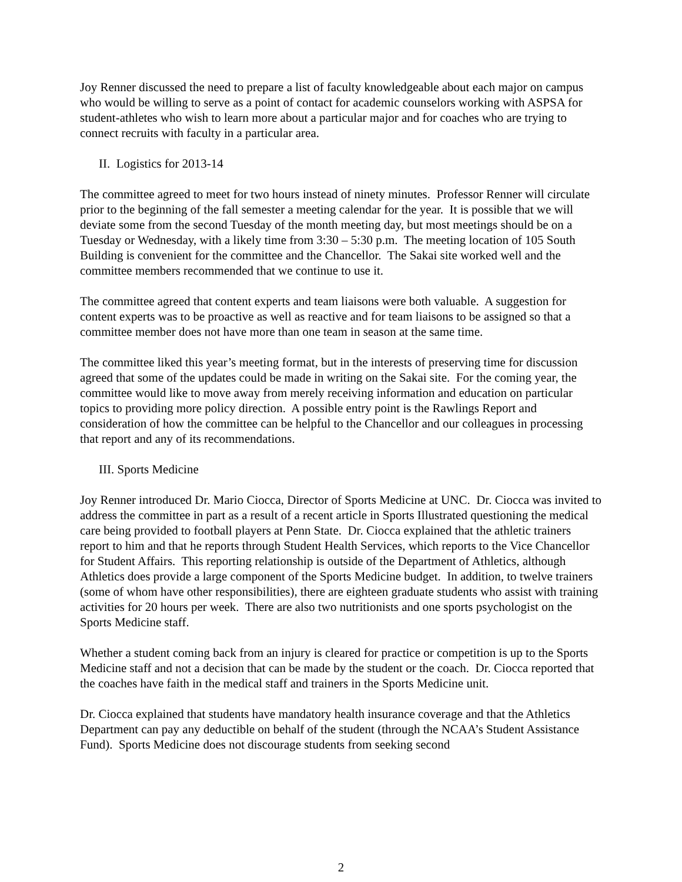Joy Renner discussed the need to prepare a list of faculty knowledgeable about each major on campus who would be willing to serve as a point of contact for academic counselors working with ASPSA for student-athletes who wish to learn more about a particular major and for coaches who are trying to connect recruits with faculty in a particular area.
II. Logistics for 2013-14
The committee agreed to meet for two hours instead of ninety minutes. Professor Renner will circulate prior to the beginning of the fall semester a meeting calendar for the year. It is possible that we will deviate some from the second Tuesday of the month meeting day, but most meetings should be on a Tuesday or Wednesday, with a likely time from 3:30 – 5:30 p.m. The meeting location of 105 South Building is convenient for the committee and the Chancellor. The Sakai site worked well and the committee members recommended that we continue to use it.
The committee agreed that content experts and team liaisons were both valuable. A suggestion for content experts was to be proactive as well as reactive and for team liaisons to be assigned so that a committee member does not have more than one team in season at the same time.
The committee liked this year’s meeting format, but in the interests of preserving time for discussion agreed that some of the updates could be made in writing on the Sakai site. For the coming year, the committee would like to move away from merely receiving information and education on particular topics to providing more policy direction. A possible entry point is the Rawlings Report and consideration of how the committee can be helpful to the Chancellor and our colleagues in processing that report and any of its recommendations.
III. Sports Medicine
Joy Renner introduced Dr. Mario Ciocca, Director of Sports Medicine at UNC. Dr. Ciocca was invited to address the committee in part as a result of a recent article in Sports Illustrated questioning the medical care being provided to football players at Penn State. Dr. Ciocca explained that the athletic trainers report to him and that he reports through Student Health Services, which reports to the Vice Chancellor for Student Affairs. This reporting relationship is outside of the Department of Athletics, although Athletics does provide a large component of the Sports Medicine budget. In addition, to twelve trainers (some of whom have other responsibilities), there are eighteen graduate students who assist with training activities for 20 hours per week. There are also two nutritionists and one sports psychologist on the Sports Medicine staff.
Whether a student coming back from an injury is cleared for practice or competition is up to the Sports Medicine staff and not a decision that can be made by the student or the coach. Dr. Ciocca reported that the coaches have faith in the medical staff and trainers in the Sports Medicine unit.
Dr. Ciocca explained that students have mandatory health insurance coverage and that the Athletics Department can pay any deductible on behalf of the student (through the NCAA’s Student Assistance Fund). Sports Medicine does not discourage students from seeking second
2